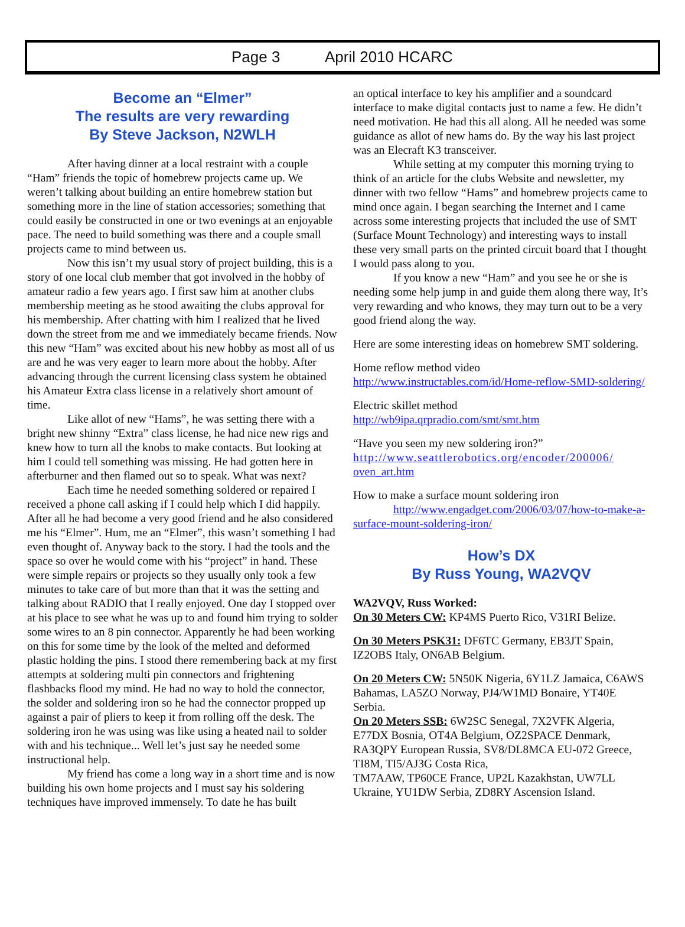Page 3 April 2010 HCARC
Become an “Elmer”
The results are very rewarding
By Steve Jackson, N2WLH
After having dinner at a local restraint with a couple “Ham” friends the topic of homebrew projects came up. We weren’t talking about building an entire homebrew station but something more in the line of station accessories; something that could easily be constructed in one or two evenings at an enjoyable pace. The need to build something was there and a couple small projects came to mind between us.
Now this isn’t my usual story of project building, this is a story of one local club member that got involved in the hobby of amateur radio a few years ago. I first saw him at another clubs membership meeting as he stood awaiting the clubs approval for his membership. After chatting with him I realized that he lived down the street from me and we immediately became friends. Now this new “Ham” was excited about his new hobby as most all of us are and he was very eager to learn more about the hobby. After advancing through the current licensing class system he obtained his Amateur Extra class license in a relatively short amount of time.
Like allot of new “Hams”, he was setting there with a bright new shinny “Extra” class license, he had nice new rigs and knew how to turn all the knobs to make contacts. But looking at him I could tell something was missing. He had gotten here in afterburner and then flamed out so to speak. What was next?
Each time he needed something soldered or repaired I received a phone call asking if I could help which I did happily. After all he had become a very good friend and he also considered me his “Elmer”. Hum, me an “Elmer”, this wasn’t something I had even thought of. Anyway back to the story. I had the tools and the space so over he would come with his “project” in hand. These were simple repairs or projects so they usually only took a few minutes to take care of but more than that it was the setting and talking about RADIO that I really enjoyed. One day I stopped over at his place to see what he was up to and found him trying to solder some wires to an 8 pin connector. Apparently he had been working on this for some time by the look of the melted and deformed plastic holding the pins. I stood there remembering back at my first attempts at soldering multi pin connectors and frightening flashbacks flood my mind. He had no way to hold the connector, the solder and soldering iron so he had the connector propped up against a pair of pliers to keep it from rolling off the desk. The soldering iron he was using was like using a heated nail to solder with and his technique... Well let’s just say he needed some instructional help.
My friend has come a long way in a short time and is now building his own home projects and I must say his soldering techniques have improved immensely. To date he has built
an optical interface to key his amplifier and a soundcard interface to make digital contacts just to name a few. He didn’t need motivation. He had this all along. All he needed was some guidance as allot of new hams do. By the way his last project was an Elecraft K3 transceiver.
While setting at my computer this morning trying to think of an article for the clubs Website and newsletter, my dinner with two fellow “Hams” and homebrew projects came to mind once again. I began searching the Internet and I came across some interesting projects that included the use of SMT (Surface Mount Technology) and interesting ways to install these very small parts on the printed circuit board that I thought I would pass along to you.
If you know a new “Ham” and you see he or she is needing some help jump in and guide them along there way, It’s very rewarding and who knows, they may turn out to be a very good friend along the way.
Here are some interesting ideas on homebrew SMT soldering.
Home reflow method video
http://www.instructables.com/id/Home-reflow-SMD-soldering/
Electric skillet method
http://wb9ipa.qrpradio.com/smt/smt.htm
“Have you seen my new soldering iron?”
http://www.seattlerobotics.org/encoder/200006/
oven_art.htm
How to make a surface mount soldering iron
http://www.engadget.com/2006/03/07/how-to-make-a-surface-mount-soldering-iron/
How’s DX
By Russ Young, WA2VQV
WA2VQV, Russ Worked:
On 30 Meters CW: KP4MS Puerto Rico, V31RI Belize.
On 30 Meters PSK31: DF6TC Germany, EB3JT Spain, IZ2OBS Italy, ON6AB Belgium.
On 20 Meters CW: 5N50K Nigeria, 6Y1LZ Jamaica, C6AWS Bahamas, LA5ZO Norway, PJ4/W1MD Bonaire, YT40E Serbia.
On 20 Meters SSB: 6W2SC Senegal, 7X2VFK Algeria, E77DX Bosnia, OT4A Belgium, OZ2SPACE Denmark, RA3QPY European Russia, SV8/DL8MCA EU-072 Greece, TI8M, TI5/AJ3G Costa Rica,
TM7AAW, TP60CE France, UP2L Kazakhstan, UW7LL Ukraine, YU1DW Serbia, ZD8RY Ascension Island.